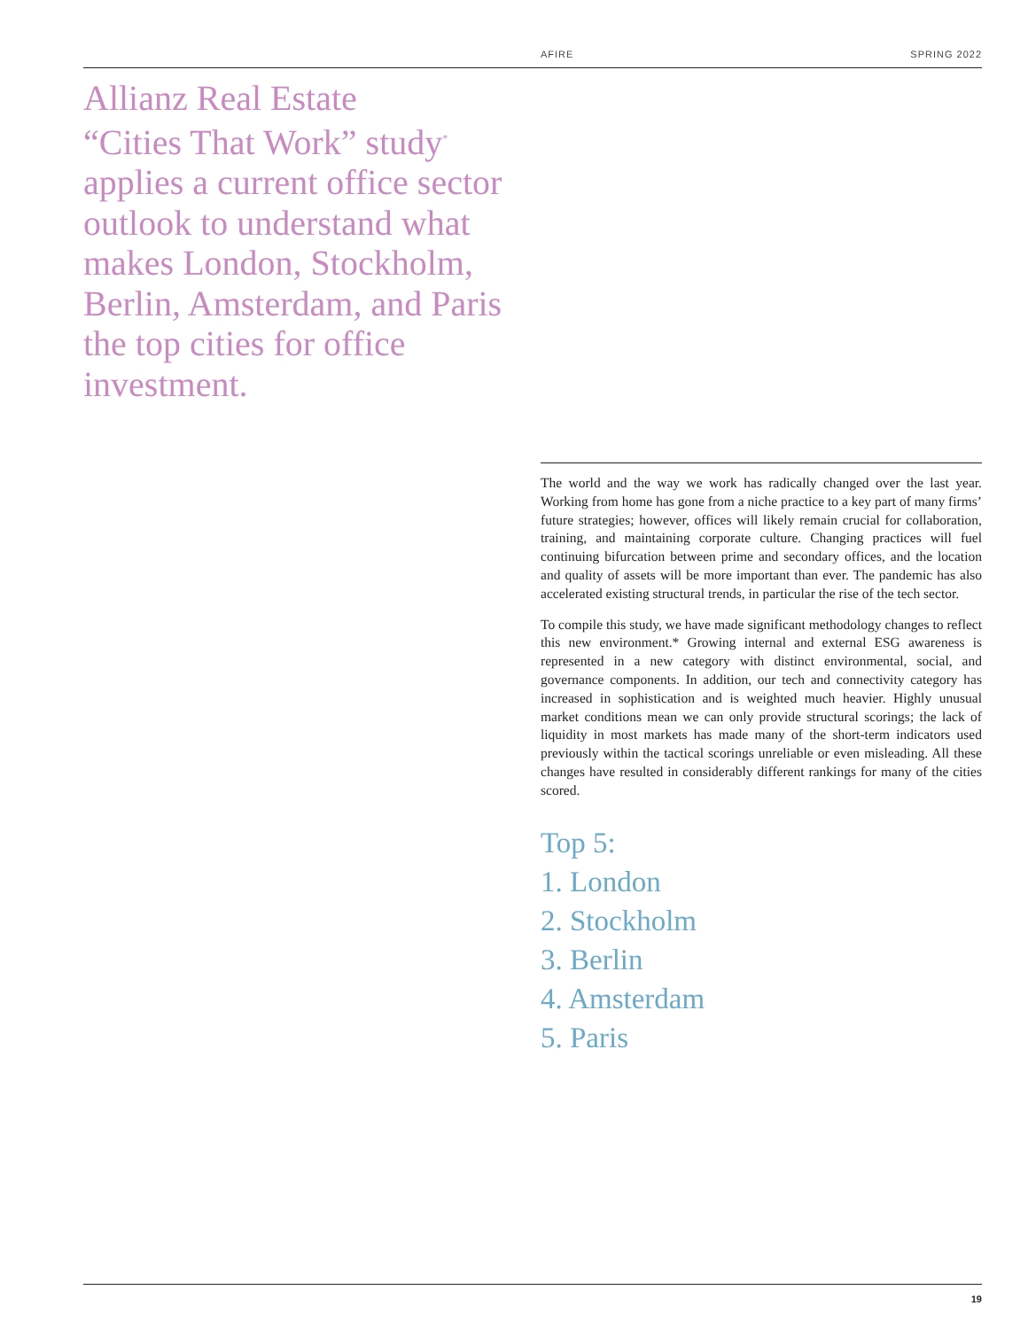AFIRE SPRING 2022
Allianz Real Estate
“Cities That Work” study<sup>*</sup>
applies a current office sector outlook to understand what makes London, Stockholm, Berlin, Amsterdam, and Paris the top cities for office investment.
The world and the way we work has radically changed over the last year. Working from home has gone from a niche practice to a key part of many firms’ future strategies; however, offices will likely remain crucial for collaboration, training, and maintaining corporate culture. Changing practices will fuel continuing bifurcation between prime and secondary offices, and the location and quality of assets will be more important than ever. The pandemic has also accelerated existing structural trends, in particular the rise of the tech sector.
To compile this study, we have made significant methodology changes to reflect this new environment.* Growing internal and external ESG awareness is represented in a new category with distinct environmental, social, and governance components. In addition, our tech and connectivity category has increased in sophistication and is weighted much heavier. Highly unusual market conditions mean we can only provide structural scorings; the lack of liquidity in most markets has made many of the short-term indicators used previously within the tactical scorings unreliable or even misleading. All these changes have resulted in considerably different rankings for many of the cities scored.
Top 5:
1. London
2. Stockholm
3. Berlin
4. Amsterdam
5. Paris
19